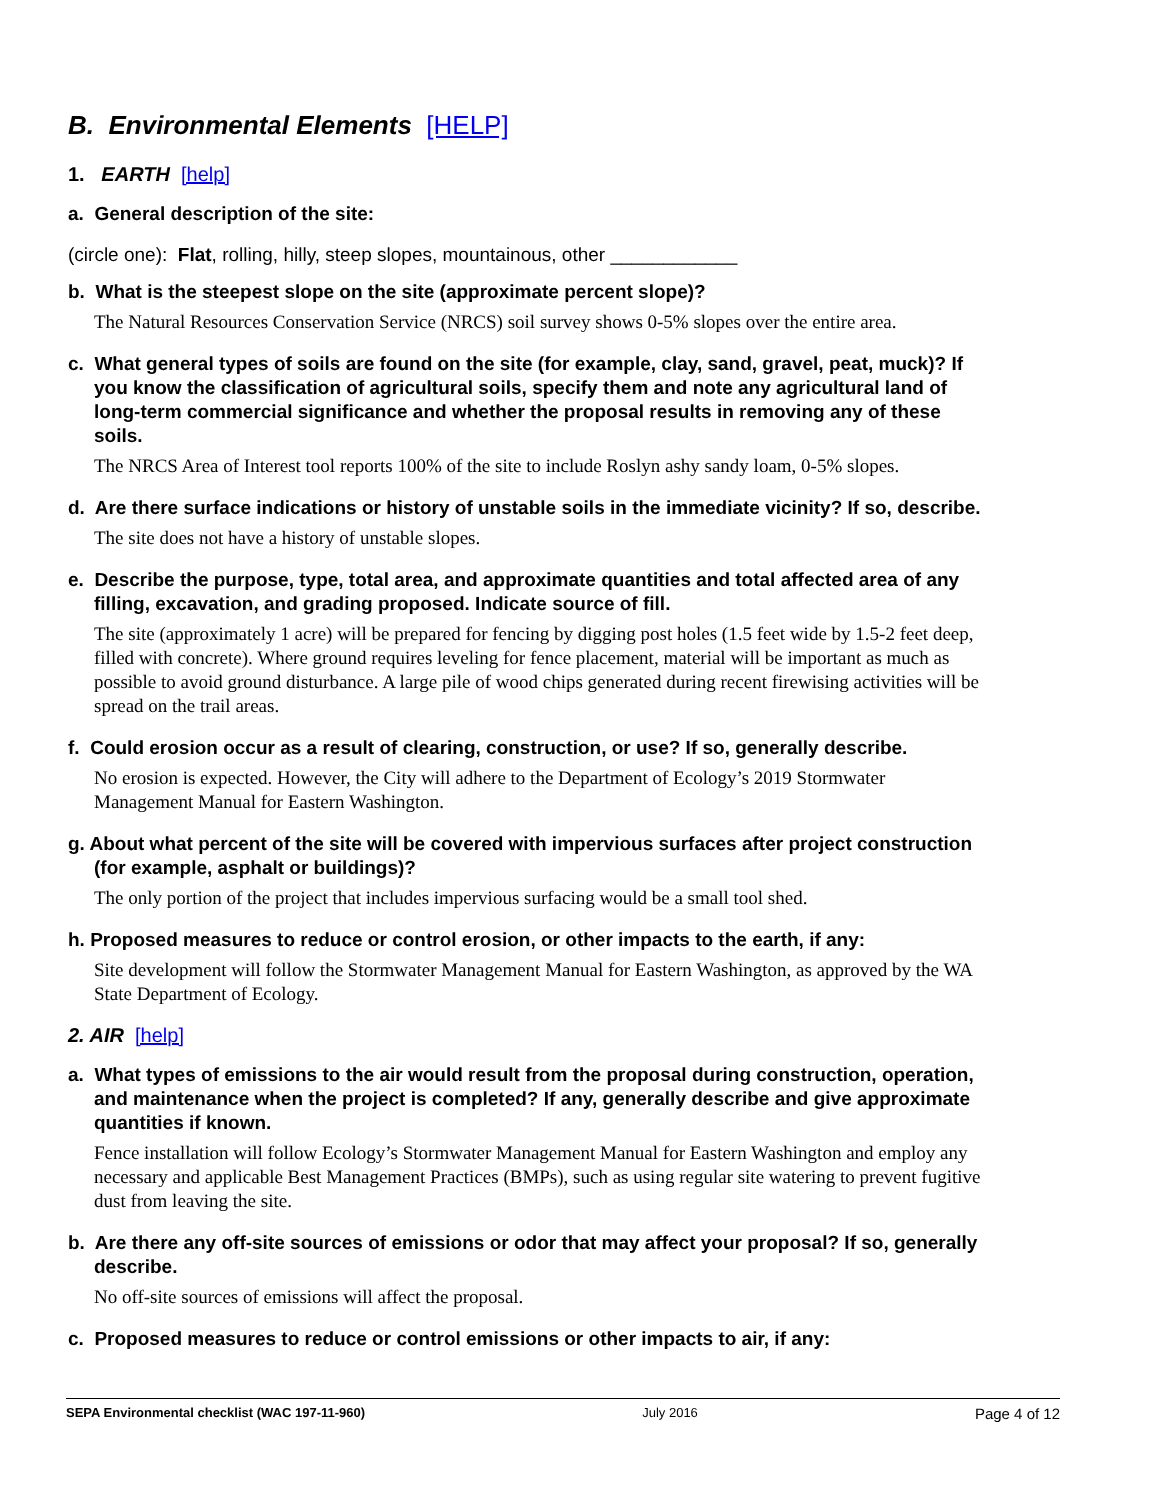B. Environmental Elements [HELP]
1. EARTH [help]
a. General description of the site:
(circle one): Flat, rolling, hilly, steep slopes, mountainous, other ____________
b. What is the steepest slope on the site (approximate percent slope)?
The Natural Resources Conservation Service (NRCS) soil survey shows 0-5% slopes over the entire area.
c. What general types of soils are found on the site (for example, clay, sand, gravel, peat, muck)? If you know the classification of agricultural soils, specify them and note any agricultural land of long-term commercial significance and whether the proposal results in removing any of these soils.
The NRCS Area of Interest tool reports 100% of the site to include Roslyn ashy sandy loam, 0-5% slopes.
d. Are there surface indications or history of unstable soils in the immediate vicinity? If so, describe.
The site does not have a history of unstable slopes.
e. Describe the purpose, type, total area, and approximate quantities and total affected area of any filling, excavation, and grading proposed. Indicate source of fill.
The site (approximately 1 acre) will be prepared for fencing by digging post holes (1.5 feet wide by 1.5-2 feet deep, filled with concrete). Where ground requires leveling for fence placement, material will be important as much as possible to avoid ground disturbance. A large pile of wood chips generated during recent firewising activities will be spread on the trail areas.
f. Could erosion occur as a result of clearing, construction, or use? If so, generally describe.
No erosion is expected. However, the City will adhere to the Department of Ecology’s 2019 Stormwater Management Manual for Eastern Washington.
g. About what percent of the site will be covered with impervious surfaces after project construction (for example, asphalt or buildings)?
The only portion of the project that includes impervious surfacing would be a small tool shed.
h. Proposed measures to reduce or control erosion, or other impacts to the earth, if any:
Site development will follow the Stormwater Management Manual for Eastern Washington, as approved by the WA State Department of Ecology.
2. AIR [help]
a. What types of emissions to the air would result from the proposal during construction, operation, and maintenance when the project is completed? If any, generally describe and give approximate quantities if known.
Fence installation will follow Ecology’s Stormwater Management Manual for Eastern Washington and employ any necessary and applicable Best Management Practices (BMPs), such as using regular site watering to prevent fugitive dust from leaving the site.
b. Are there any off-site sources of emissions or odor that may affect your proposal? If so, generally describe.
No off-site sources of emissions will affect the proposal.
c. Proposed measures to reduce or control emissions or other impacts to air, if any:
SEPA Environmental checklist (WAC 197-11-960) July 2016 Page 4 of 12